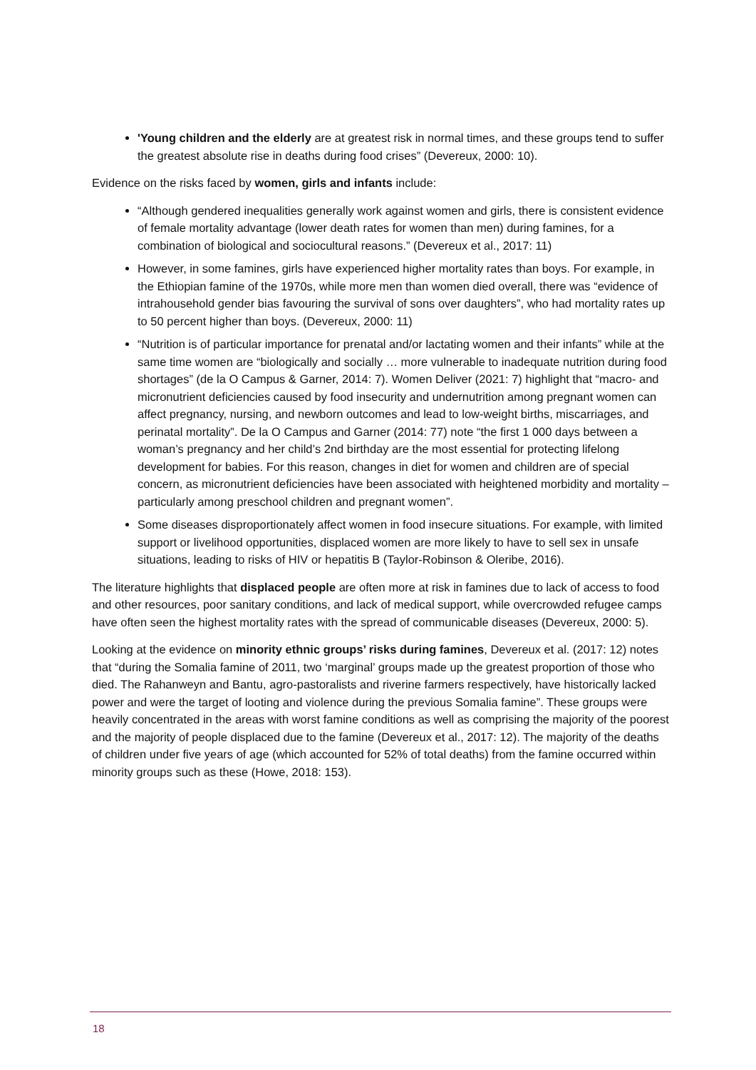'Young children and the elderly are at greatest risk in normal times, and these groups tend to suffer the greatest absolute rise in deaths during food crises” (Devereux, 2000: 10).
Evidence on the risks faced by women, girls and infants include:
“Although gendered inequalities generally work against women and girls, there is consistent evidence of female mortality advantage (lower death rates for women than men) during famines, for a combination of biological and sociocultural reasons.” (Devereux et al., 2017: 11)
However, in some famines, girls have experienced higher mortality rates than boys. For example, in the Ethiopian famine of the 1970s, while more men than women died overall, there was “evidence of intrahousehold gender bias favouring the survival of sons over daughters”, who had mortality rates up to 50 percent higher than boys. (Devereux, 2000: 11)
“Nutrition is of particular importance for prenatal and/or lactating women and their infants” while at the same time women are “biologically and socially … more vulnerable to inadequate nutrition during food shortages” (de la O Campus & Garner, 2014: 7). Women Deliver (2021: 7) highlight that “macro- and micronutrient deficiencies caused by food insecurity and undernutrition among pregnant women can affect pregnancy, nursing, and newborn outcomes and lead to low-weight births, miscarriages, and perinatal mortality”. De la O Campus and Garner (2014: 77) note “the first 1 000 days between a woman’s pregnancy and her child’s 2nd birthday are the most essential for protecting lifelong development for babies. For this reason, changes in diet for women and children are of special concern, as micronutrient deficiencies have been associated with heightened morbidity and mortality – particularly among preschool children and pregnant women”.
Some diseases disproportionately affect women in food insecure situations. For example, with limited support or livelihood opportunities, displaced women are more likely to have to sell sex in unsafe situations, leading to risks of HIV or hepatitis B (Taylor-Robinson & Oleribe, 2016).
The literature highlights that displaced people are often more at risk in famines due to lack of access to food and other resources, poor sanitary conditions, and lack of medical support, while overcrowded refugee camps have often seen the highest mortality rates with the spread of communicable diseases (Devereux, 2000: 5).
Looking at the evidence on minority ethnic groups’ risks during famines, Devereux et al. (2017: 12) notes that “during the Somalia famine of 2011, two ‘marginal’ groups made up the greatest proportion of those who died. The Rahanweyn and Bantu, agro-pastoralists and riverine farmers respectively, have historically lacked power and were the target of looting and violence during the previous Somalia famine”. These groups were heavily concentrated in the areas with worst famine conditions as well as comprising the majority of the poorest and the majority of people displaced due to the famine (Devereux et al., 2017: 12). The majority of the deaths of children under five years of age (which accounted for 52% of total deaths) from the famine occurred within minority groups such as these (Howe, 2018: 153).
18